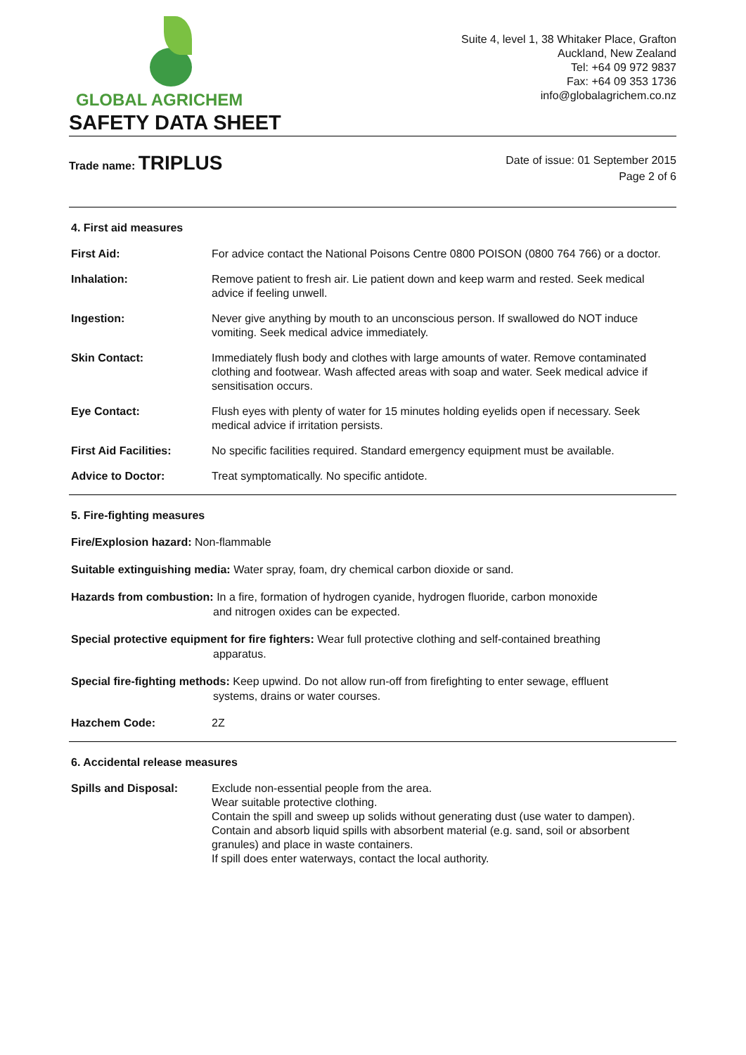GLOBAL AGRICHEM
Suite 4, level 1, 38 Whitaker Place, Grafton
Auckland, New Zealand
Tel: +64 09 972 9837
Fax: +64 09 353 1736
info@globalagrichem.co.nz
SAFETY DATA SHEET
Trade name: TRIPLUS
Date of issue: 01 September 2015
Page 2 of 6
4. First aid measures
First Aid: For advice contact the National Poisons Centre 0800 POISON (0800 764 766) or a doctor.
Inhalation: Remove patient to fresh air. Lie patient down and keep warm and rested. Seek medical advice if feeling unwell.
Ingestion: Never give anything by mouth to an unconscious person. If swallowed do NOT induce vomiting. Seek medical advice immediately.
Skin Contact: Immediately flush body and clothes with large amounts of water. Remove contaminated clothing and footwear. Wash affected areas with soap and water. Seek medical advice if sensitisation occurs.
Eye Contact: Flush eyes with plenty of water for 15 minutes holding eyelids open if necessary. Seek medical advice if irritation persists.
First Aid Facilities: No specific facilities required. Standard emergency equipment must be available.
Advice to Doctor: Treat symptomatically. No specific antidote.
5. Fire-fighting measures
Fire/Explosion hazard: Non-flammable
Suitable extinguishing media: Water spray, foam, dry chemical carbon dioxide or sand.
Hazards from combustion: In a fire, formation of hydrogen cyanide, hydrogen fluoride, carbon monoxide
and nitrogen oxides can be expected.
Special protective equipment for fire fighters: Wear full protective clothing and self-contained breathing
apparatus.
Special fire-fighting methods: Keep upwind. Do not allow run-off from firefighting to enter sewage, effluent
systems, drains or water courses.
Hazchem Code: 2Z
6. Accidental release measures
Spills and Disposal: Exclude non-essential people from the area.
Wear suitable protective clothing.
Contain the spill and sweep up solids without generating dust (use water to dampen). Contain and absorb liquid spills with absorbent material (e.g. sand, soil or absorbent granules) and place in waste containers.
If spill does enter waterways, contact the local authority.